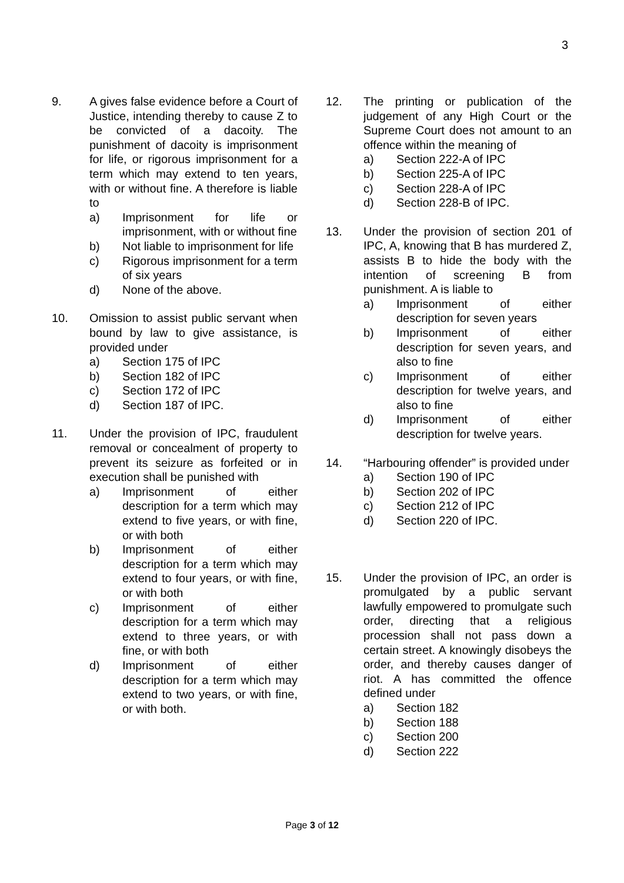3
9. A gives false evidence before a Court of Justice, intending thereby to cause Z to be convicted of a dacoity. The punishment of dacoity is imprisonment for life, or rigorous imprisonment for a term which may extend to ten years, with or without fine. A therefore is liable to
a) Imprisonment for life or imprisonment, with or without fine
b) Not liable to imprisonment for life
c) Rigorous imprisonment for a term of six years
d) None of the above.
10. Omission to assist public servant when bound by law to give assistance, is provided under
a) Section 175 of IPC
b) Section 182 of IPC
c) Section 172 of IPC
d) Section 187 of IPC.
11. Under the provision of IPC, fraudulent removal or concealment of property to prevent its seizure as forfeited or in execution shall be punished with
a) Imprisonment of either description for a term which may extend to five years, or with fine, or with both
b) Imprisonment of either description for a term which may extend to four years, or with fine, or with both
c) Imprisonment of either description for a term which may extend to three years, or with fine, or with both
d) Imprisonment of either description for a term which may extend to two years, or with fine, or with both.
12. The printing or publication of the judgement of any High Court or the Supreme Court does not amount to an offence within the meaning of
a) Section 222-A of IPC
b) Section 225-A of IPC
c) Section 228-A of IPC
d) Section 228-B of IPC.
13. Under the provision of section 201 of IPC, A, knowing that B has murdered Z, assists B to hide the body with the intention of screening B from punishment. A is liable to
a) Imprisonment of either description for seven years
b) Imprisonment of either description for seven years, and also to fine
c) Imprisonment of either description for twelve years, and also to fine
d) Imprisonment of either description for twelve years.
14. “Harbouring offender” is provided under
a) Section 190 of IPC
b) Section 202 of IPC
c) Section 212 of IPC
d) Section 220 of IPC.
15. Under the provision of IPC, an order is promulgated by a public servant lawfully empowered to promulgate such order, directing that a religious procession shall not pass down a certain street. A knowingly disobeys the order, and thereby causes danger of riot. A has committed the offence defined under
a) Section 182
b) Section 188
c) Section 200
d) Section 222
Page 3 of 12